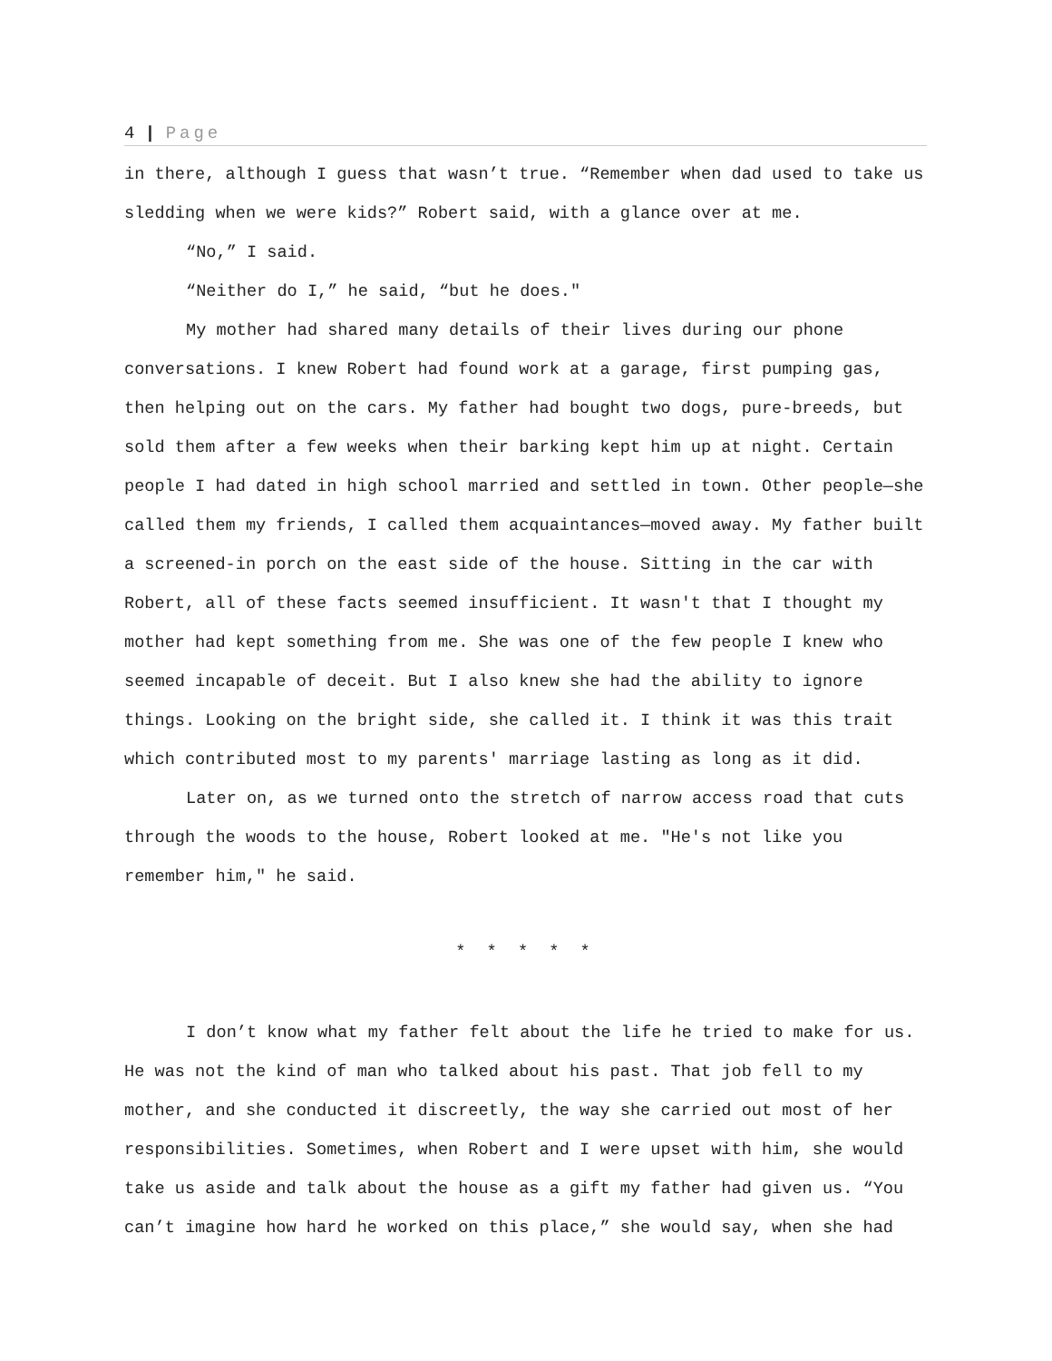4 | Page
in there, although I guess that wasn’t true. “Remember when dad used to take us sledding when we were kids?” Robert said, with a glance over at me.
“No,” I said.
“Neither do I,” he said, “but he does."
My mother had shared many details of their lives during our phone conversations. I knew Robert had found work at a garage, first pumping gas, then helping out on the cars. My father had bought two dogs, pure-breeds, but sold them after a few weeks when their barking kept him up at night. Certain people I had dated in high school married and settled in town. Other people—she called them my friends, I called them acquaintances—moved away. My father built a screened-in porch on the east side of the house. Sitting in the car with Robert, all of these facts seemed insufficient. It wasn't that I thought my mother had kept something from me. She was one of the few people I knew who seemed incapable of deceit. But I also knew she had the ability to ignore things. Looking on the bright side, she called it. I think it was this trait which contributed most to my parents' marriage lasting as long as it did.
Later on, as we turned onto the stretch of narrow access road that cuts through the woods to the house, Robert looked at me. "He's not like you remember him," he said.
* * * * *
I don’t know what my father felt about the life he tried to make for us. He was not the kind of man who talked about his past. That job fell to my mother, and she conducted it discreetly, the way she carried out most of her responsibilities. Sometimes, when Robert and I were upset with him, she would take us aside and talk about the house as a gift my father had given us. “You can’t imagine how hard he worked on this place,” she would say, when she had